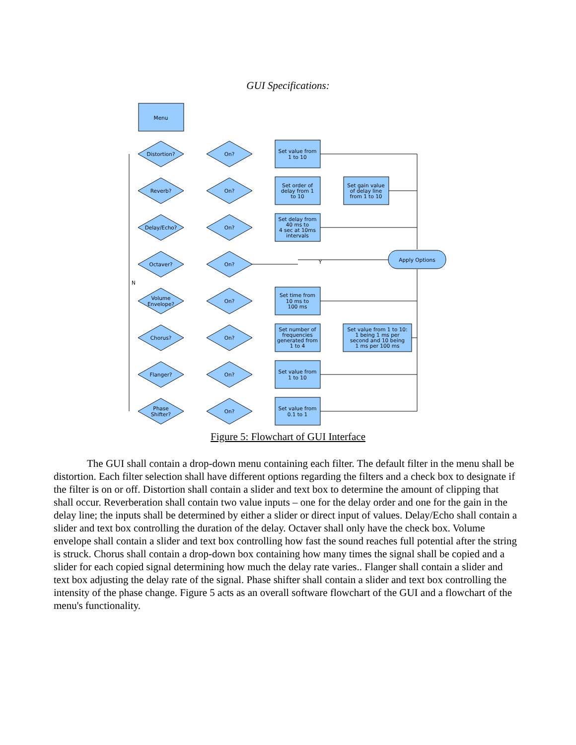GUI Specifications:
Menu
Distortion?
On?
Reverb?
On?
Delay/Echo?
On?
Octaver?
On?
Volume
Envelope?
On?
Chorus?
On?
Flanger?
On?
Phase
Shifter?
On?
Set value from
1 to 10
Set order of
delay from 1
to 10
Set gain value
of delay line
from 1 to 10
Set delay from
40 ms to
4 sec at 10ms
intervals
Set time from
10 ms to
100 ms
Set number of
frequencies
generated from
1 to 4
Set value from 1 to 10:
1 being 1 ms per
second and 10 being
1 ms per 100 ms
Set value from
1 to 10
Set value from
0.1 to 1
Apply Options
N
Y
Figure 5: Flowchart of GUI Interface
The GUI shall contain a drop-down menu containing each filter. The default filter in the menu shall be distortion. Each filter selection shall have different options regarding the filters and a check box to designate if the filter is on or off. Distortion shall contain a slider and text box to determine the amount of clipping that shall occur. Reverberation shall contain two value inputs – one for the delay order and one for the gain in the delay line; the inputs shall be determined by either a slider or direct input of values. Delay/Echo shall contain a slider and text box controlling the duration of the delay. Octaver shall only have the check box. Volume envelope shall contain a slider and text box controlling how fast the sound reaches full potential after the string is struck. Chorus shall contain a drop-down box containing how many times the signal shall be copied and a slider for each copied signal determining how much the delay rate varies.. Flanger shall contain a slider and text box adjusting the delay rate of the signal. Phase shifter shall contain a slider and text box controlling the intensity of the phase change. Figure 5 acts as an overall software flowchart of the GUI and a flowchart of the menu's functionality.